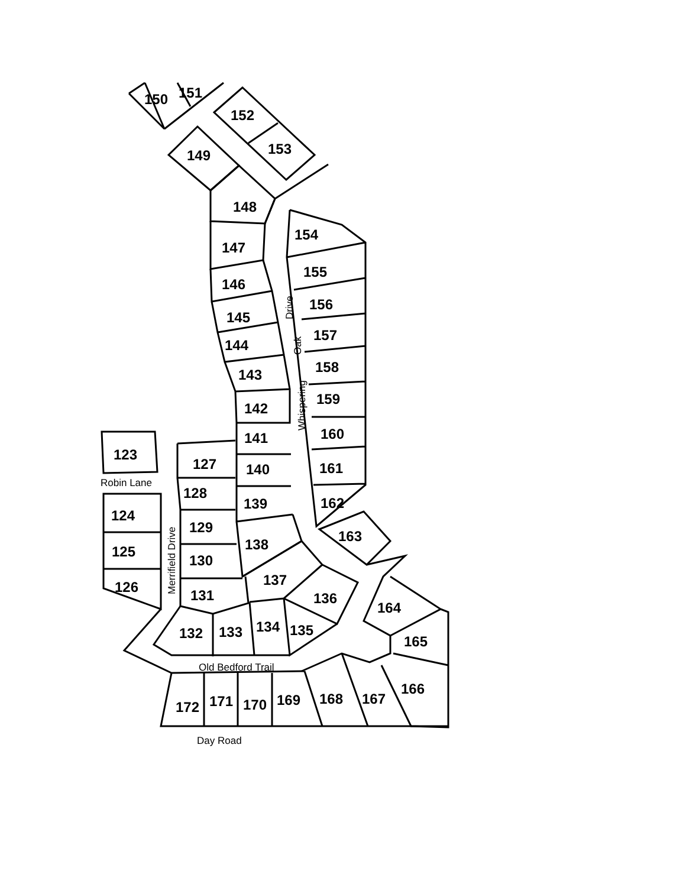150
151
152
153
149
148
147
146
145
144
143
142
141
140
139
138
137
136
135
134
133
132
131
130
129
128
127
123
124
125
126
154
155
156
157
158
159
160
161
162
163
164
165
166
167
168
169
170
171
172
Robin Lane
Merrifield Drive
Drive
Oak
Whispering
Old Bedford Trail
Day Road